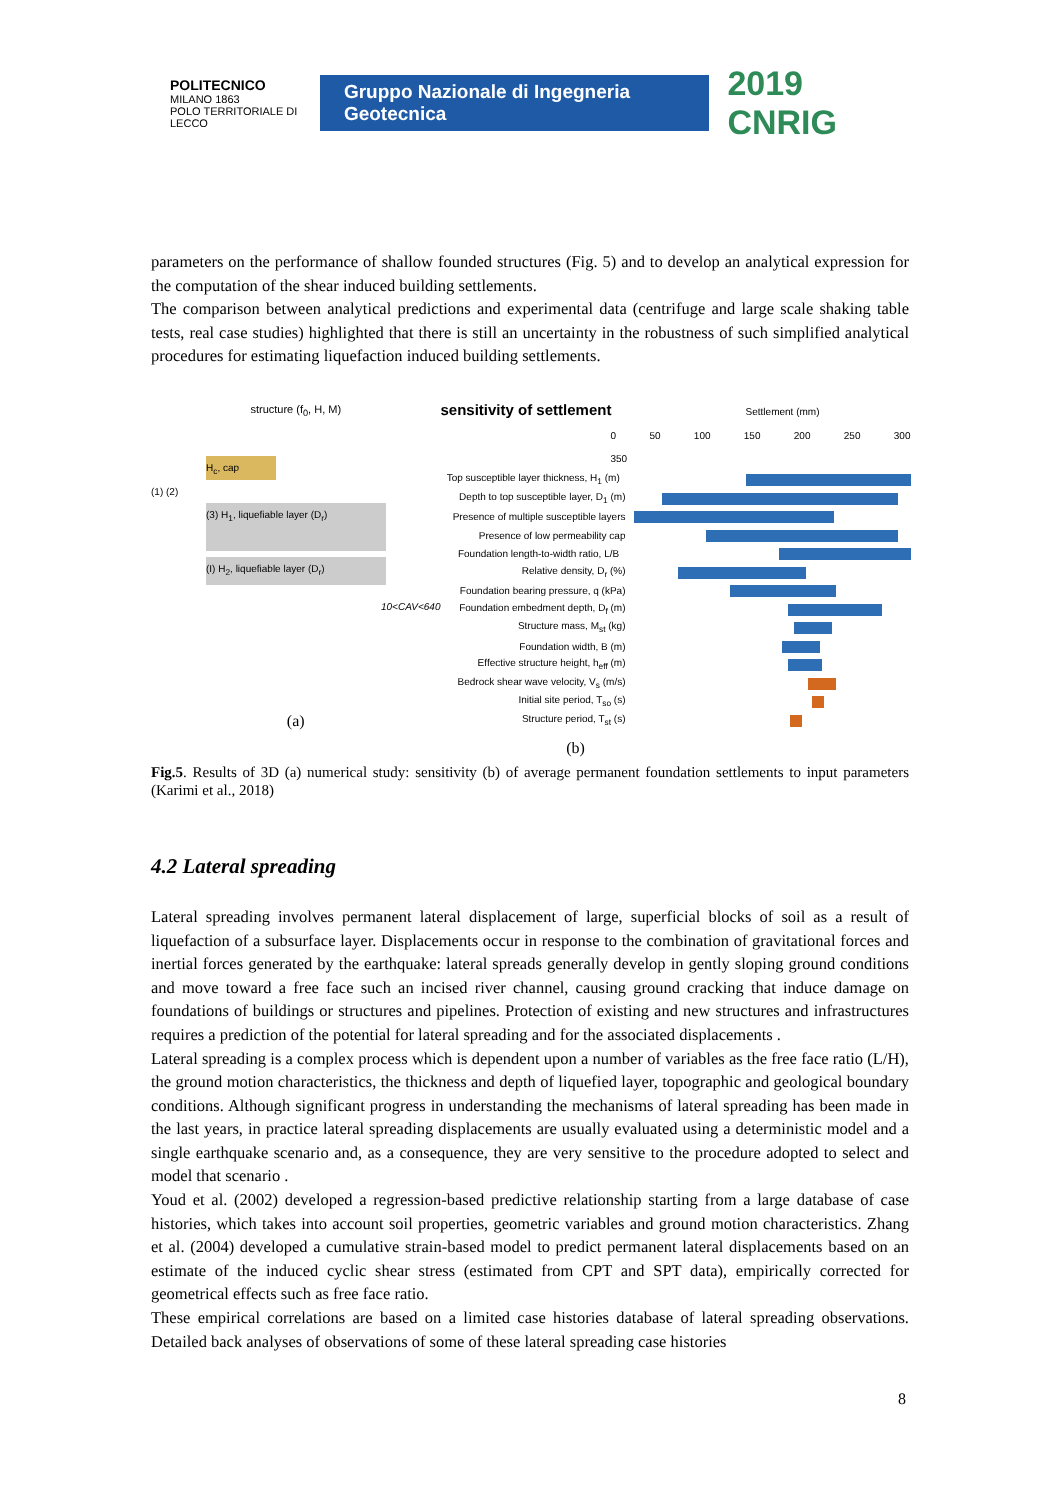POLITECNICO
MILANO 1863
POLO TERRITORIALE DI LECCO
Gruppo Nazionale di Ingegneria Geotecnica
2019 CNRIG
parameters on the performance of shallow founded structures (Fig. 5) and to develop an analytical expression for the computation of the shear induced building settlements.
The comparison between analytical predictions and experimental data (centrifuge and large scale shaking table tests, real case studies) highlighted that there is still an uncertainty in the robustness of such simplified analytical procedures for estimating liquefaction induced building settlements.
structure (f<sub>0</sub>, H, M)
H<sub>c</sub>, cap
(1) (2)
(3) H<sub>1</sub>, liquefiable layer (D<sub>r</sub>)
(I) H<sub>2</sub>, liquefiable layer (D<sub>r</sub>)
10<CAV<640
(a)
sensitivity of settlement Settlement (mm)
0 50 100 150 200 250 300 350
Top susceptible layer thickness, H<sub>1</sub> (m)
Depth to top susceptible layer, D<sub>1</sub> (m)
Presence of multiple susceptible layers
Presence of low permeability cap
Foundation length-to-width ratio, L/B
Relative density, D<sub>r</sub> (%)
Foundation bearing pressure, q (kPa)
Foundation embedment depth, D<sub>f</sub> (m)
Structure mass, M<sub>st</sub> (kg)
Foundation width, B (m)
Effective structure height, h<sub>eff</sub> (m)
Bedrock shear wave velocity, V<sub>s</sub> (m/s)
Initial site period, T<sub>so</sub> (s)
Structure period, T<sub>st</sub> (s)
(b)
Fig.5. Results of 3D (a) numerical study: sensitivity (b) of average permanent foundation settlements to input parameters (Karimi et al., 2018)
4.2 Lateral spreading
Lateral spreading involves permanent lateral displacement of large, superficial blocks of soil as a result of liquefaction of a subsurface layer. Displacements occur in response to the combination of gravitational forces and inertial forces generated by the earthquake: lateral spreads generally develop in gently sloping ground conditions and move toward a free face such an incised river channel, causing ground cracking that induce damage on foundations of buildings or structures and pipelines. Protection of existing and new structures and infrastructures requires a prediction of the potential for lateral spreading and for the associated displacements .
Lateral spreading is a complex process which is dependent upon a number of variables as the free face ratio (L/H), the ground motion characteristics, the thickness and depth of liquefied layer, topographic and geological boundary conditions. Although significant progress in understanding the mechanisms of lateral spreading has been made in the last years, in practice lateral spreading displacements are usually evaluated using a deterministic model and a single earthquake scenario and, as a consequence, they are very sensitive to the procedure adopted to select and model that scenario .
Youd et al. (2002) developed a regression-based predictive relationship starting from a large database of case histories, which takes into account soil properties, geometric variables and ground motion characteristics. Zhang et al. (2004) developed a cumulative strain-based model to predict permanent lateral displacements based on an estimate of the induced cyclic shear stress (estimated from CPT and SPT data), empirically corrected for geometrical effects such as free face ratio.
These empirical correlations are based on a limited case histories database of lateral spreading observations. Detailed back analyses of observations of some of these lateral spreading case histories
8